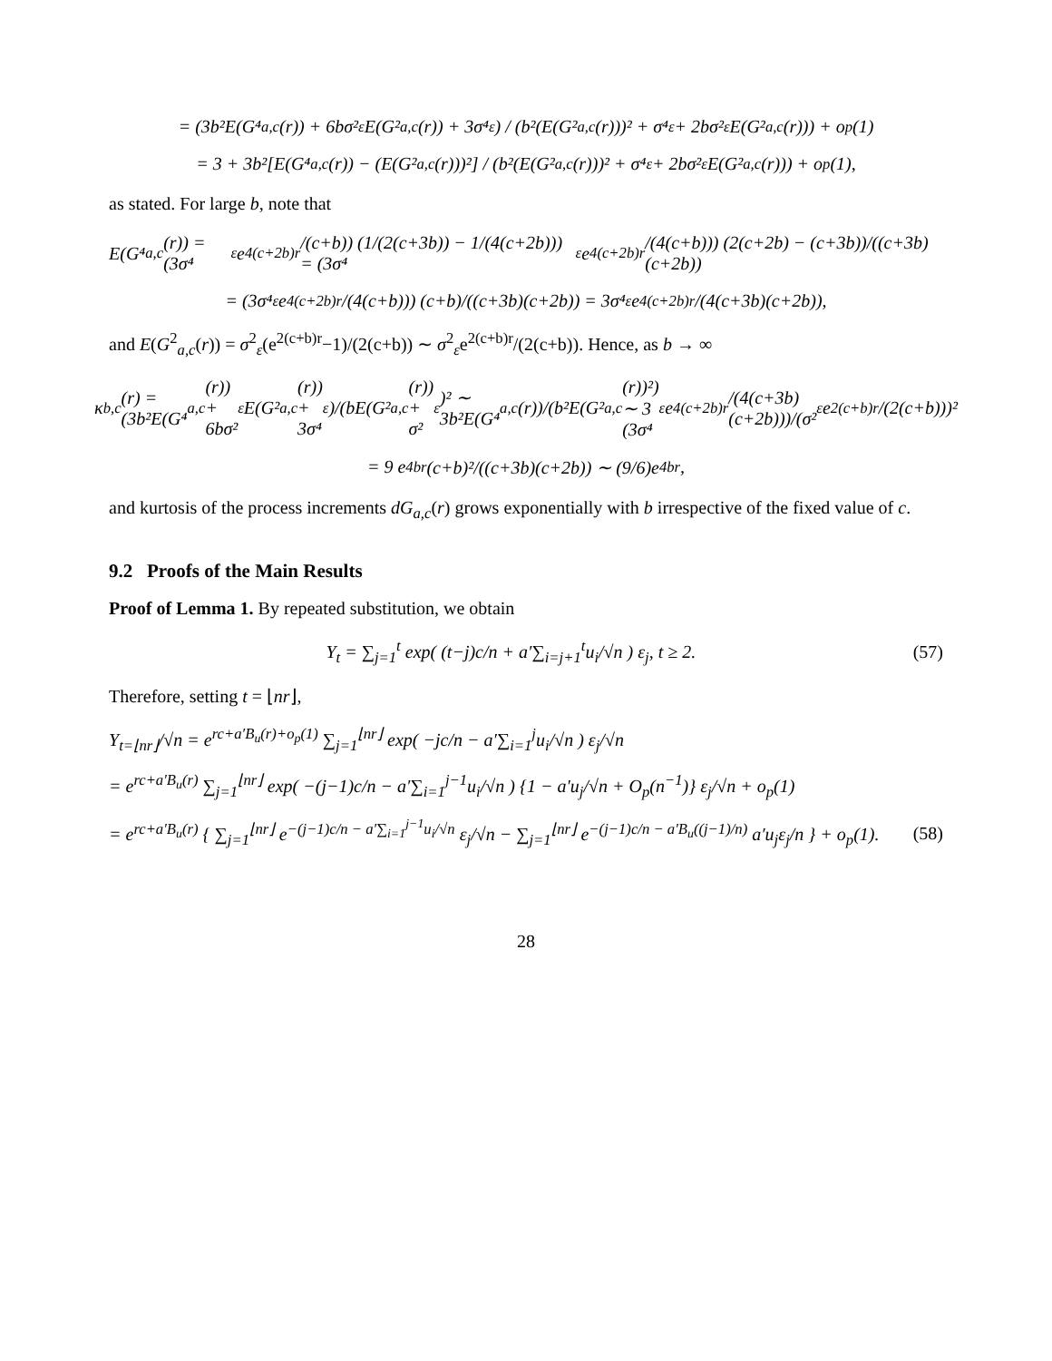= (3b²E(G⁴<sub>a,c</sub>(r)) + 6bσ²<sub>ε</sub>E(G²<sub>a,c</sub>(r)) + 3σ⁴<sub>ε</sub>) / (b²(E(G²<sub>a,c</sub>(r)))² + σ⁴<sub>ε</sub> + 2bσ²<sub>ε</sub>E(G²<sub>a,c</sub>(r))) + o<sub>p</sub>(1)
= 3 + 3b²[E(G⁴<sub>a,c</sub>(r)) − (E(G²<sub>a,c</sub>(r)))²] / (b²(E(G²<sub>a,c</sub>(r)))² + σ⁴<sub>ε</sub> + 2bσ²<sub>ε</sub>E(G²<sub>a,c</sub>(r))) + o<sub>p</sub>(1),
as stated. For large b, note that
E(G⁴<sub>a,c</sub>(r)) = (3σ⁴<sub>ε</sub>e<sup>4(c+2b)r</sup>/(c+b)) (1/(2(c+3b)) − 1/(4(c+2b))) = (3σ⁴<sub>ε</sub>e<sup>4(c+2b)r</sup>/(4(c+b))) (2(c+2b) − (c+3b))/((c+3b)(c+2b))
= (3σ⁴<sub>ε</sub>e<sup>4(c+2b)r</sup>/(4(c+b))) (c+b)/((c+3b)(c+2b)) = 3σ⁴<sub>ε</sub>e<sup>4(c+2b)r</sup>/(4(c+3b)(c+2b)),
and E(G<sup>2</sup><sub>a,c</sub>(r)) = σ<sup>2</sup><sub>ε</sub>(e<sup>2(c+b)r</sup>−1)/(2(c+b)) ∼ σ<sup>2</sup><sub>ε</sub>e<sup>2(c+b)r</sup>/(2(c+b)). Hence, as b → ∞
κ<sub>b,c</sub>(r) = (3b²E(G⁴<sub>a,c</sub>(r)) + 6bσ²<sub>ε</sub>E(G²<sub>a,c</sub>(r)) + 3σ⁴<sub>ε</sub>)/(bE(G²<sub>a,c</sub>(r)) + σ²<sub>ε</sub>)² ∼ 3b²E(G⁴<sub>a,c</sub>(r))/(b²E(G²<sub>a,c</sub>(r))²) ∼ 3 (3σ⁴<sub>ε</sub>e<sup>4(c+2b)r</sup>/(4(c+3b)(c+2b)))/(σ²<sub>ε</sub>e<sup>2(c+b)r</sup>/(2(c+b)))²
= 9 e<sup>4br</sup>(c+b)²/((c+3b)(c+2b)) ∼ (9/6)e<sup>4br</sup>,
and kurtosis of the process increments dG<sub>a,c</sub>(r) grows exponentially with b irrespective of the fixed value of c.
9.2 Proofs of the Main Results
Proof of Lemma 1. By repeated substitution, we obtain
Y<sub>t</sub> = ∑<sub>j=1</sub><sup>t</sup> exp( (t−j)c/n + a′∑<sub>i=j+1</sub><sup>t</sup>u<sub>i</sub>/√n ) ε<sub>j</sub>, t ≥ 2. (57)
Therefore, setting t = ⌊nr⌋,
Y<sub>t=⌊nr⌋</sub>/√n = e<sup>rc+a′B<sub>u</sub>(r)+o<sub>p</sub>(1)</sup> ∑<sub>j=1</sub><sup>⌊nr⌋</sup> exp( −jc/n − a′∑<sub>i=1</sub><sup>j</sup>u<sub>i</sub>/√n ) ε<sub>j</sub>/√n
= e<sup>rc+a′B<sub>u</sub>(r)</sup> ∑<sub>j=1</sub><sup>⌊nr⌋</sup> exp( −(j−1)c/n − a′∑<sub>i=1</sub><sup>j−1</sup>u<sub>i</sub>/√n ) {1 − a′u<sub>j</sub>/√n + O<sub>p</sub>(n<sup>−1</sup>)} ε<sub>j</sub>/√n + o<sub>p</sub>(1)
= e<sup>rc+a′B<sub>u</sub>(r)</sup> { ∑<sub>j=1</sub><sup>⌊nr⌋</sup> e<sup>−(j−1)c/n − a′∑<sub>i=1</sub><sup>j−1</sup>u<sub>i</sub>/√n</sup> ε<sub>j</sub>/√n − ∑<sub>j=1</sub><sup>⌊nr⌋</sup> e<sup>−(j−1)c/n − a′B<sub>u</sub>((j−1)/n)</sup> a′u<sub>j</sub>ε<sub>j</sub>/n } + o<sub>p</sub>(1). (58)
28